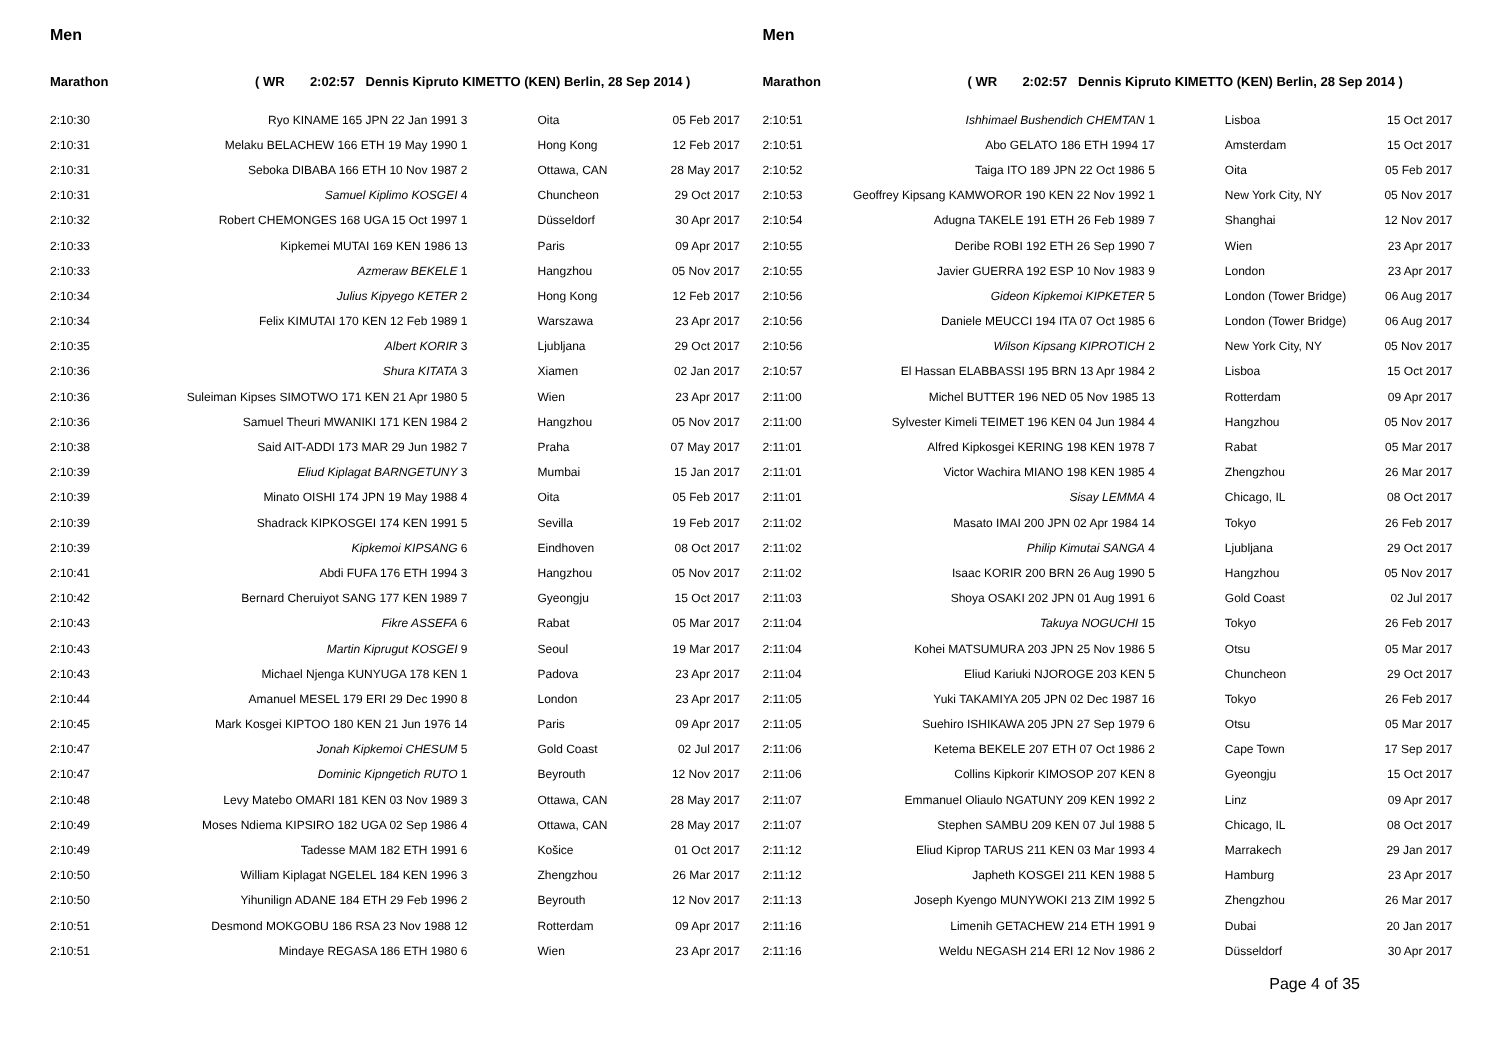Men
Marathon ( WR 2:02:57 Dennis Kipruto KIMETTO (KEN) Berlin, 28 Sep 2014 )
| 2:10:30 | Ryo KINAME 165 JPN 22 Jan 1991 3 | Oita | 05 Feb 2017 |
| 2:10:31 | Melaku BELACHEW 166 ETH 19 May 1990 1 | Hong Kong | 12 Feb 2017 |
| 2:10:31 | Seboka DIBABA 166 ETH 10 Nov 1987 2 | Ottawa, CAN | 28 May 2017 |
| 2:10:31 | Samuel Kiplimo KOSGEI 4 | Chuncheon | 29 Oct 2017 |
| 2:10:32 | Robert CHEMONGES 168 UGA 15 Oct 1997 1 | Düsseldorf | 30 Apr 2017 |
| 2:10:33 | Kipkemei MUTAI 169 KEN 1986 13 | Paris | 09 Apr 2017 |
| 2:10:33 | Azmeraw BEKELE 1 | Hangzhou | 05 Nov 2017 |
| 2:10:34 | Julius Kipyego KETER 2 | Hong Kong | 12 Feb 2017 |
| 2:10:34 | Felix KIMUTAI 170 KEN 12 Feb 1989 1 | Warszawa | 23 Apr 2017 |
| 2:10:35 | Albert KORIR 3 | Ljubljana | 29 Oct 2017 |
| 2:10:36 | Shura KITATA 3 | Xiamen | 02 Jan 2017 |
| 2:10:36 | Suleiman Kipses SIMOTWO 171 KEN 21 Apr 1980 5 | Wien | 23 Apr 2017 |
| 2:10:36 | Samuel Theuri MWANIKI 171 KEN 1984 2 | Hangzhou | 05 Nov 2017 |
| 2:10:38 | Said AIT-ADDI 173 MAR 29 Jun 1982 7 | Praha | 07 May 2017 |
| 2:10:39 | Eliud Kiplagat BARNGETUNY 3 | Mumbai | 15 Jan 2017 |
| 2:10:39 | Minato OISHI 174 JPN 19 May 1988 4 | Oita | 05 Feb 2017 |
| 2:10:39 | Shadrack KIPKOSGEI 174 KEN 1991 5 | Sevilla | 19 Feb 2017 |
| 2:10:39 | Kipkemoi KIPSANG 6 | Eindhoven | 08 Oct 2017 |
| 2:10:41 | Abdi FUFA 176 ETH 1994 3 | Hangzhou | 05 Nov 2017 |
| 2:10:42 | Bernard Cheruiyot SANG 177 KEN 1989 7 | Gyeongju | 15 Oct 2017 |
| 2:10:43 | Fikre ASSEFA 6 | Rabat | 05 Mar 2017 |
| 2:10:43 | Martin Kiprugut KOSGEI 9 | Seoul | 19 Mar 2017 |
| 2:10:43 | Michael Njenga KUNYUGA 178 KEN 1 | Padova | 23 Apr 2017 |
| 2:10:44 | Amanuel MESEL 179 ERI 29 Dec 1990 8 | London | 23 Apr 2017 |
| 2:10:45 | Mark Kosgei KIPTOO 180 KEN 21 Jun 1976 14 | Paris | 09 Apr 2017 |
| 2:10:47 | Jonah Kipkemoi CHESUM 5 | Gold Coast | 02 Jul 2017 |
| 2:10:47 | Dominic Kipngetich RUTO 1 | Beyrouth | 12 Nov 2017 |
| 2:10:48 | Levy Matebo OMARI 181 KEN 03 Nov 1989 3 | Ottawa, CAN | 28 May 2017 |
| 2:10:49 | Moses Ndiema KIPSIRO 182 UGA 02 Sep 1986 4 | Ottawa, CAN | 28 May 2017 |
| 2:10:49 | Tadesse MAM 182 ETH 1991 6 | Košice | 01 Oct 2017 |
| 2:10:50 | William Kiplagat NGELEL 184 KEN 1996 3 | Zhengzhou | 26 Mar 2017 |
| 2:10:50 | Yihunilign ADANE 184 ETH 29 Feb 1996 2 | Beyrouth | 12 Nov 2017 |
| 2:10:51 | Desmond MOKGOBU 186 RSA 23 Nov 1988 12 | Rotterdam | 09 Apr 2017 |
| 2:10:51 | Mindaye REGASA 186 ETH 1980 6 | Wien | 23 Apr 2017 |
Men
Marathon ( WR 2:02:57 Dennis Kipruto KIMETTO (KEN) Berlin, 28 Sep 2014 )
| 2:10:51 | Ishhimael Bushendich CHEMTAN 1 | Lisboa | 15 Oct 2017 |
| 2:10:51 | Abo GELATO 186 ETH 1994 17 | Amsterdam | 15 Oct 2017 |
| 2:10:52 | Taiga ITO 189 JPN 22 Oct 1986 5 | Oita | 05 Feb 2017 |
| 2:10:53 | Geoffrey Kipsang KAMWOROR 190 KEN 22 Nov 1992 1 | New York City, NY | 05 Nov 2017 |
| 2:10:54 | Adugna TAKELE 191 ETH 26 Feb 1989 7 | Shanghai | 12 Nov 2017 |
| 2:10:55 | Deribe ROBI 192 ETH 26 Sep 1990 7 | Wien | 23 Apr 2017 |
| 2:10:55 | Javier GUERRA 192 ESP 10 Nov 1983 9 | London | 23 Apr 2017 |
| 2:10:56 | Gideon Kipkemoi KIPKETER 5 | London (Tower Bridge) | 06 Aug 2017 |
| 2:10:56 | Daniele MEUCCI 194 ITA 07 Oct 1985 6 | London (Tower Bridge) | 06 Aug 2017 |
| 2:10:56 | Wilson Kipsang KIPROTICH 2 | New York City, NY | 05 Nov 2017 |
| 2:10:57 | El Hassan ELABBASSI 195 BRN 13 Apr 1984 2 | Lisboa | 15 Oct 2017 |
| 2:11:00 | Michel BUTTER 196 NED 05 Nov 1985 13 | Rotterdam | 09 Apr 2017 |
| 2:11:00 | Sylvester Kimeli TEIMET 196 KEN 04 Jun 1984 4 | Hangzhou | 05 Nov 2017 |
| 2:11:01 | Alfred Kipkosgei KERING 198 KEN 1978 7 | Rabat | 05 Mar 2017 |
| 2:11:01 | Victor Wachira MIANO 198 KEN 1985 4 | Zhengzhou | 26 Mar 2017 |
| 2:11:01 | Sisay LEMMA 4 | Chicago, IL | 08 Oct 2017 |
| 2:11:02 | Masato IMAI 200 JPN 02 Apr 1984 14 | Tokyo | 26 Feb 2017 |
| 2:11:02 | Philip Kimutai SANGA 4 | Ljubljana | 29 Oct 2017 |
| 2:11:02 | Isaac KORIR 200 BRN 26 Aug 1990 5 | Hangzhou | 05 Nov 2017 |
| 2:11:03 | Shoya OSAKI 202 JPN 01 Aug 1991 6 | Gold Coast | 02 Jul 2017 |
| 2:11:04 | Takuya NOGUCHI 15 | Tokyo | 26 Feb 2017 |
| 2:11:04 | Kohei MATSUMURA 203 JPN 25 Nov 1986 5 | Otsu | 05 Mar 2017 |
| 2:11:04 | Eliud Kariuki NJOROGE 203 KEN 5 | Chuncheon | 29 Oct 2017 |
| 2:11:05 | Yuki TAKAMIYA 205 JPN 02 Dec 1987 16 | Tokyo | 26 Feb 2017 |
| 2:11:05 | Suehiro ISHIKAWA 205 JPN 27 Sep 1979 6 | Otsu | 05 Mar 2017 |
| 2:11:06 | Ketema BEKELE 207 ETH 07 Oct 1986 2 | Cape Town | 17 Sep 2017 |
| 2:11:06 | Collins Kipkorir KIMOSOP 207 KEN 8 | Gyeongju | 15 Oct 2017 |
| 2:11:07 | Emmanuel Oliaulo NGATUNY 209 KEN 1992 2 | Linz | 09 Apr 2017 |
| 2:11:07 | Stephen SAMBU 209 KEN 07 Jul 1988 5 | Chicago, IL | 08 Oct 2017 |
| 2:11:12 | Eliud Kiprop TARUS 211 KEN 03 Mar 1993 4 | Marrakech | 29 Jan 2017 |
| 2:11:12 | Japheth KOSGEI 211 KEN 1988 5 | Hamburg | 23 Apr 2017 |
| 2:11:13 | Joseph Kyengo MUNYWOKI 213 ZIM 1992 5 | Zhengzhou | 26 Mar 2017 |
| 2:11:16 | Limenih GETACHEW 214 ETH 1991 9 | Dubai | 20 Jan 2017 |
| 2:11:16 | Weldu NEGASH 214 ERI 12 Nov 1986 2 | Düsseldorf | 30 Apr 2017 |
Page 4 of 35